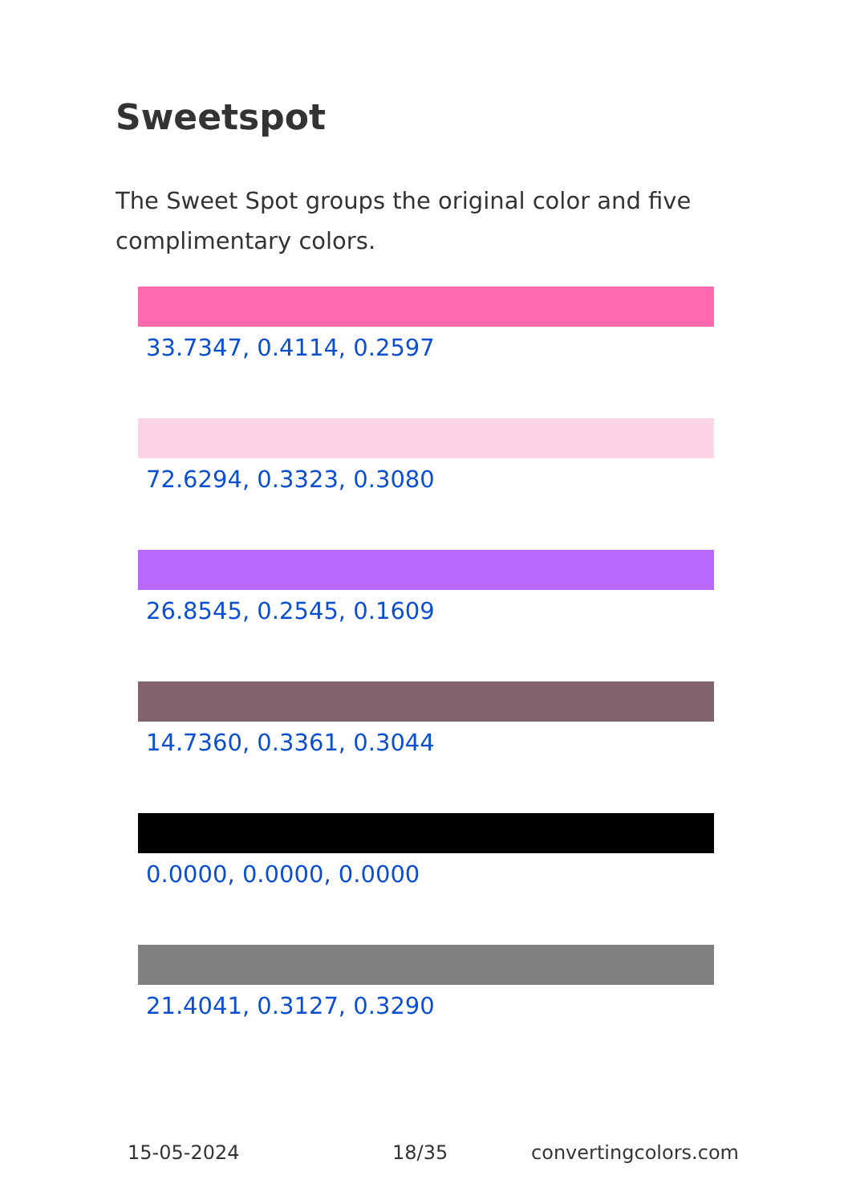Sweetspot
The Sweet Spot groups the original color and five complimentary colors.
33.7347, 0.4114, 0.2597
72.6294, 0.3323, 0.3080
26.8545, 0.2545, 0.1609
14.7360, 0.3361, 0.3044
0.0000, 0.0000, 0.0000
21.4041, 0.3127, 0.3290
15-05-2024 18/35 convertingcolors.com